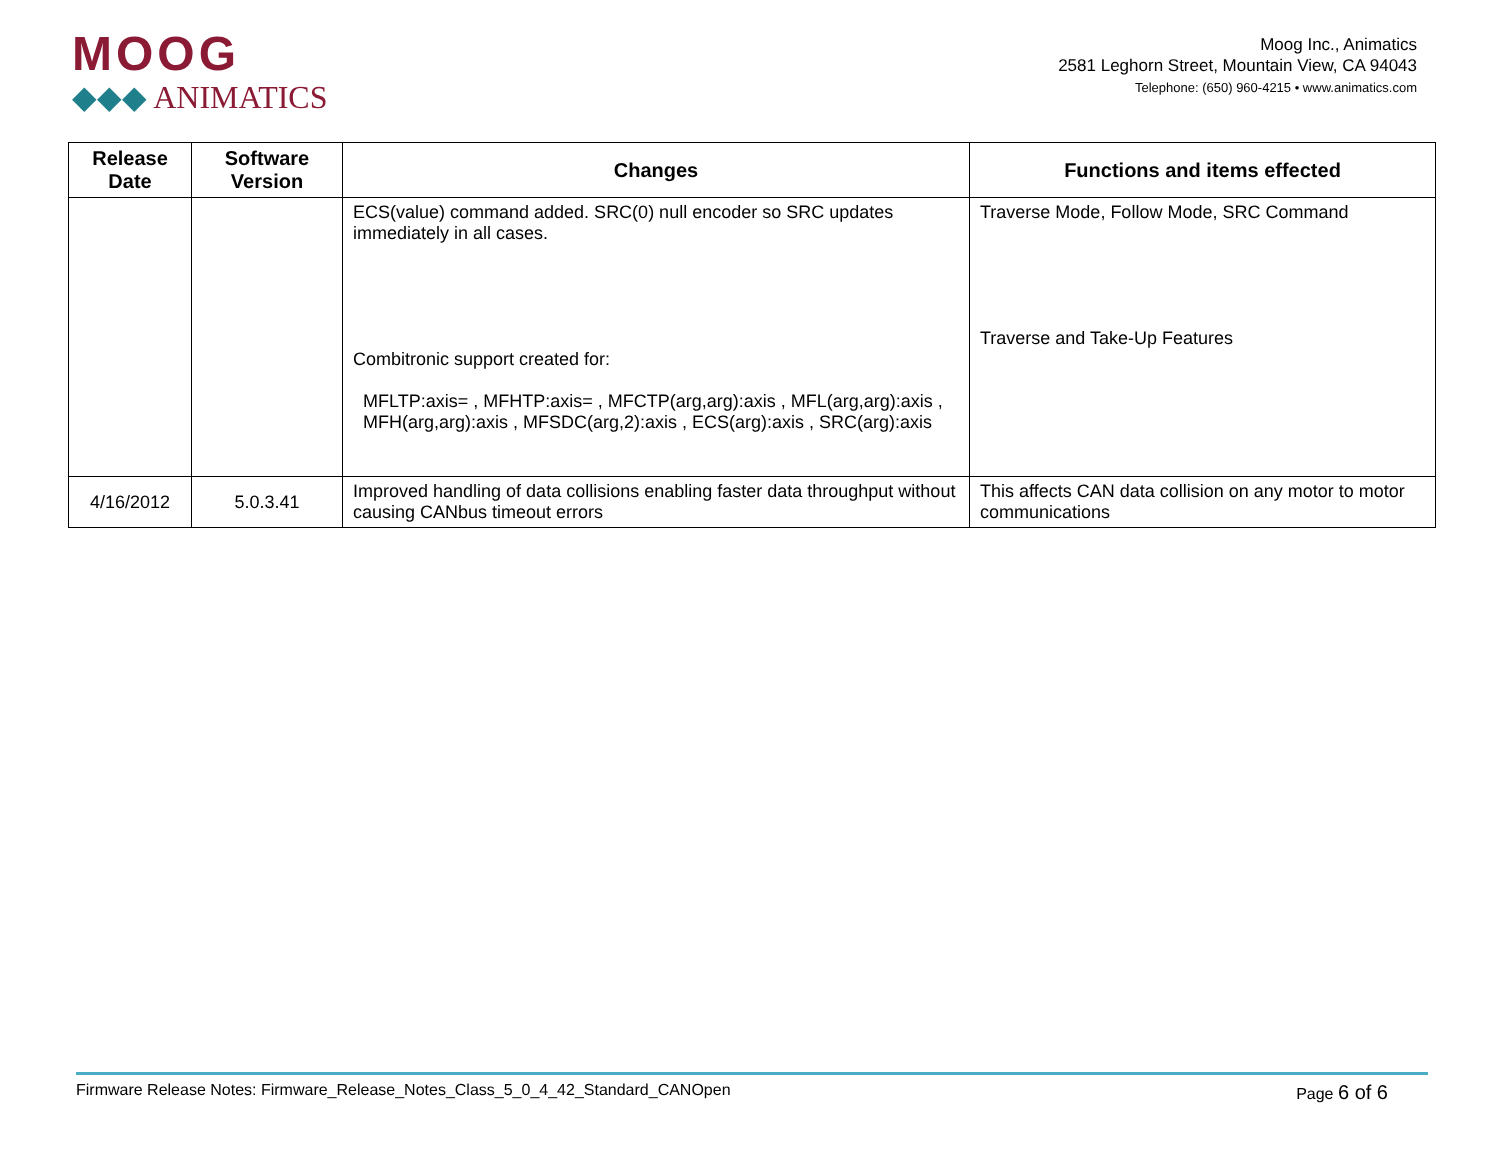MOOG
◆◆◆ ANIMATICS
Moog Inc., Animatics
2581 Leghorn Street, Mountain View, CA 94043
Telephone: (650) 960-4215 • www.animatics.com
| Release Date | Software Version | Changes | Functions and items effected |
| --- | --- | --- | --- |
| | | ECS(value) command added. SRC(0) null encoder so SRC updates immediately in all cases. Combitronic support created for: MFLTP:axis= , MFHTP:axis= , MFCTP(arg,arg):axis , MFL(arg,arg):axis , MFH(arg,arg):axis , MFSDC(arg,2):axis , ECS(arg):axis , SRC(arg):axis | Traverse Mode, Follow Mode, SRC Command Traverse and Take-Up Features |
| 4/16/2012 | 5.0.3.41 | Improved handling of data collisions enabling faster data throughput without causing CANbus timeout errors | This affects CAN data collision on any motor to motor communications |
Firmware Release Notes: Firmware_Release_Notes_Class_5_0_4_42_Standard_CANOpen Page 6 of 6